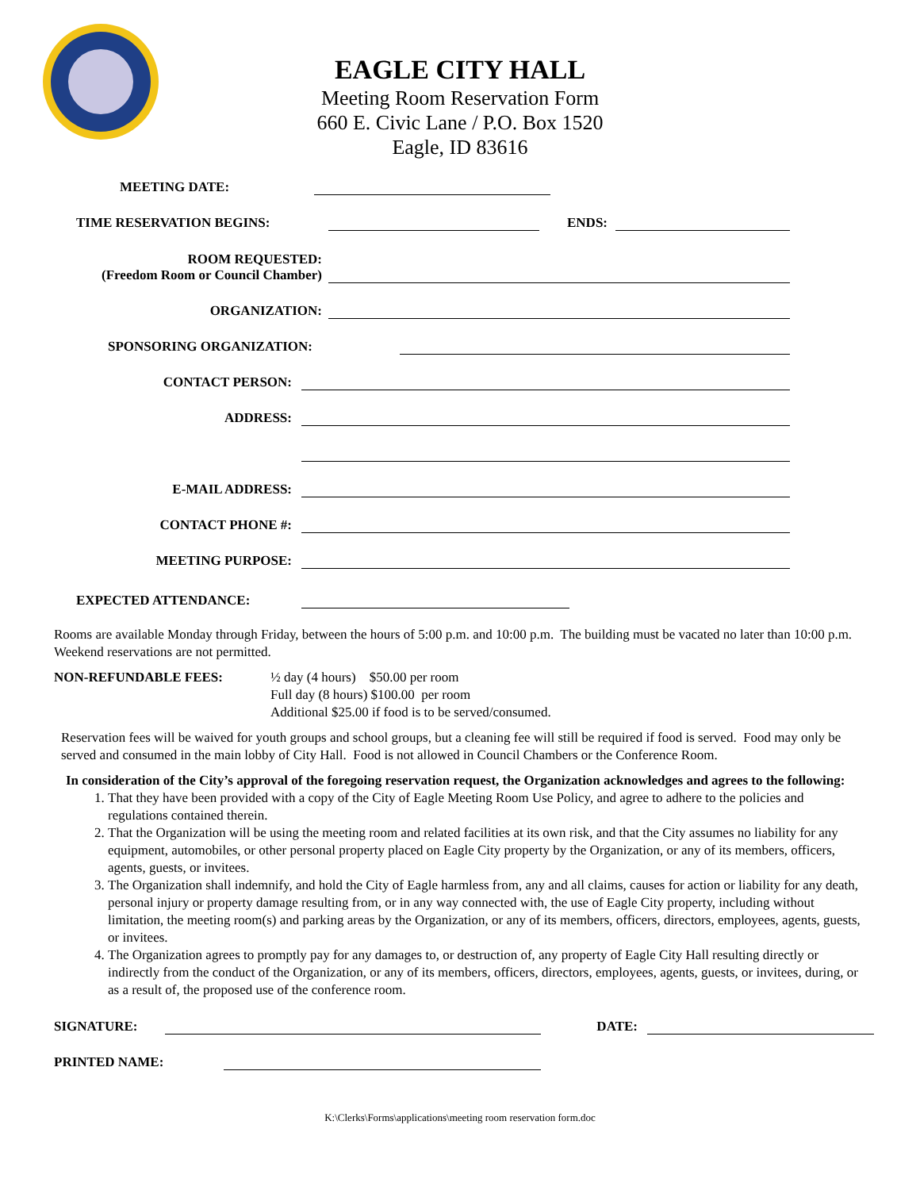EAGLE CITY HALL
Meeting Room Reservation Form
660 E. Civic Lane / P.O. Box 1520
Eagle, ID 83616
MEETING DATE:
TIME RESERVATION BEGINS: ENDS:
ROOM REQUESTED:
(Freedom Room or Council Chamber)
ORGANIZATION:
SPONSORING ORGANIZATION:
CONTACT PERSON:
ADDRESS:
E-MAIL ADDRESS:
CONTACT PHONE #:
MEETING PURPOSE:
EXPECTED ATTENDANCE:
Rooms are available Monday through Friday, between the hours of 5:00 p.m. and 10:00 p.m. The building must be vacated no later than 10:00 p.m. Weekend reservations are not permitted.
NON-REFUNDABLE FEES: ½ day (4 hours) $50.00 per room
Full day (8 hours) $100.00 per room
Additional $25.00 if food is to be served/consumed.
Reservation fees will be waived for youth groups and school groups, but a cleaning fee will still be required if food is served. Food may only be served and consumed in the main lobby of City Hall. Food is not allowed in Council Chambers or the Conference Room.
In consideration of the City’s approval of the foregoing reservation request, the Organization acknowledges and agrees to the following:
1. That they have been provided with a copy of the City of Eagle Meeting Room Use Policy, and agree to adhere to the policies and regulations contained therein.
2. That the Organization will be using the meeting room and related facilities at its own risk, and that the City assumes no liability for any equipment, automobiles, or other personal property placed on Eagle City property by the Organization, or any of its members, officers, agents, guests, or invitees.
3. The Organization shall indemnify, and hold the City of Eagle harmless from, any and all claims, causes for action or liability for any death, personal injury or property damage resulting from, or in any way connected with, the use of Eagle City property, including without limitation, the meeting room(s) and parking areas by the Organization, or any of its members, officers, directors, employees, agents, guests, or invitees.
4. The Organization agrees to promptly pay for any damages to, or destruction of, any property of Eagle City Hall resulting directly or indirectly from the conduct of the Organization, or any of its members, officers, directors, employees, agents, guests, or invitees, during, or as a result of, the proposed use of the conference room.
SIGNATURE: DATE:
PRINTED NAME:
K:\Clerks\Forms\applications\meeting room reservation form.doc